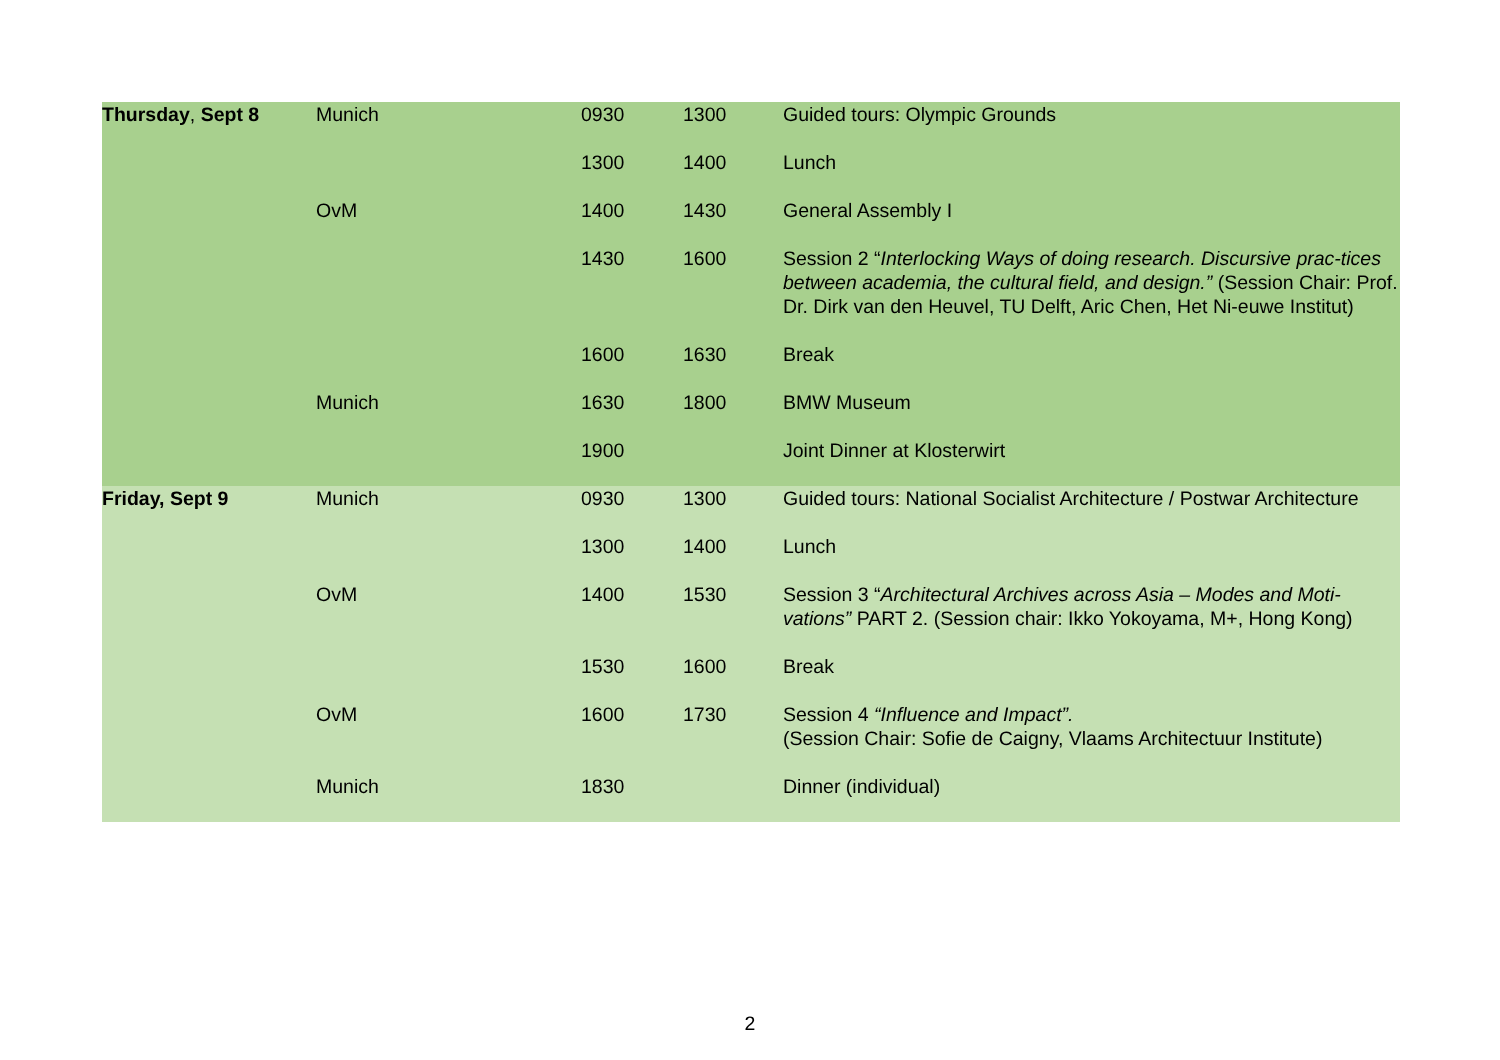| Thursday , Sept 8 | Munich | 0930 | 1300 | Guided tours: Olympic Grounds |
| | | 1300 | 1400 | Lunch |
| | OvM | 1400 | 1430 | General Assembly I |
| | | 1430 | 1600 | Session 2 “ Interlocking Ways of doing research. Discursive prac-tices between academia, the cultural field, and design.” (Session Chair: Prof. Dr. Dirk van den Heuvel, TU Delft, Aric Chen, Het Ni-euwe Institut) |
| | | 1600 | 1630 | Break |
| | Munich | 1630 | 1800 | BMW Museum |
| | | 1900 | | Joint Dinner at Klosterwirt |
| Friday, Sept 9 | Munich | 0930 | 1300 | Guided tours: National Socialist Architecture / Postwar Architecture |
| | | 1300 | 1400 | Lunch |
| | OvM | 1400 | 1530 | Session 3 “ Architectural Archives across Asia – Modes and Moti-vations” PART 2. (Session chair: Ikko Yokoyama, M+, Hong Kong) |
| | | 1530 | 1600 | Break |
| | OvM | 1600 | 1730 | Session 4 “Influence and Impact”. (Session Chair: Sofie de Caigny, Vlaams Architectuur Institute) |
| | Munich | 1830 | | Dinner (individual) |
2